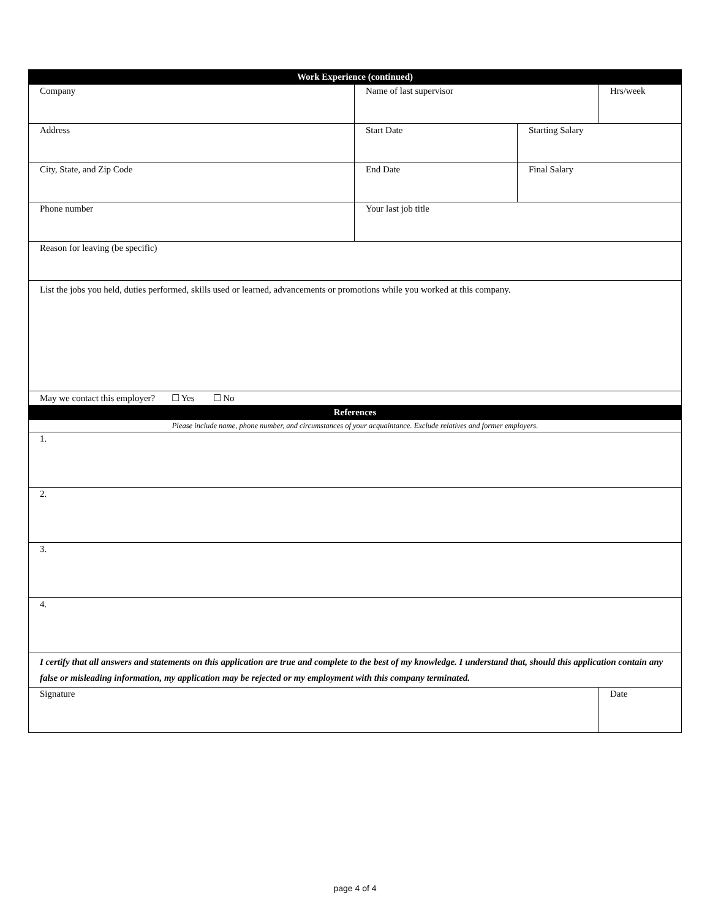| Work Experience (continued) | | | |
| --- | --- | --- | --- |
| Company | Name of last supervisor | | Hrs/week |
| Address | Start Date | Starting Salary | |
| City, State, and Zip Code | End Date | Final Salary | |
| Phone number | Your last job title | | |
| Reason for leaving (be specific) | | | |
| List the jobs you held, duties performed, skills used or learned, advancements or promotions while you worked at this company. | | | |
| May we contact this employer? ☐ Yes ☐ No | | | |
| References | | | |
| Please include name, phone number, and circumstances of your acquaintance. Exclude relatives and former employers. | | | |
| 1. | | | |
| 2. | | | |
| 3. | | | |
| 4. | | | |
| I certify that all answers and statements on this application are true and complete to the best of my knowledge. I understand that, should this application contain any false or misleading information, my application may be rejected or my employment with this company terminated. | | | |
| Signature | | | Date |
page 4 of 4